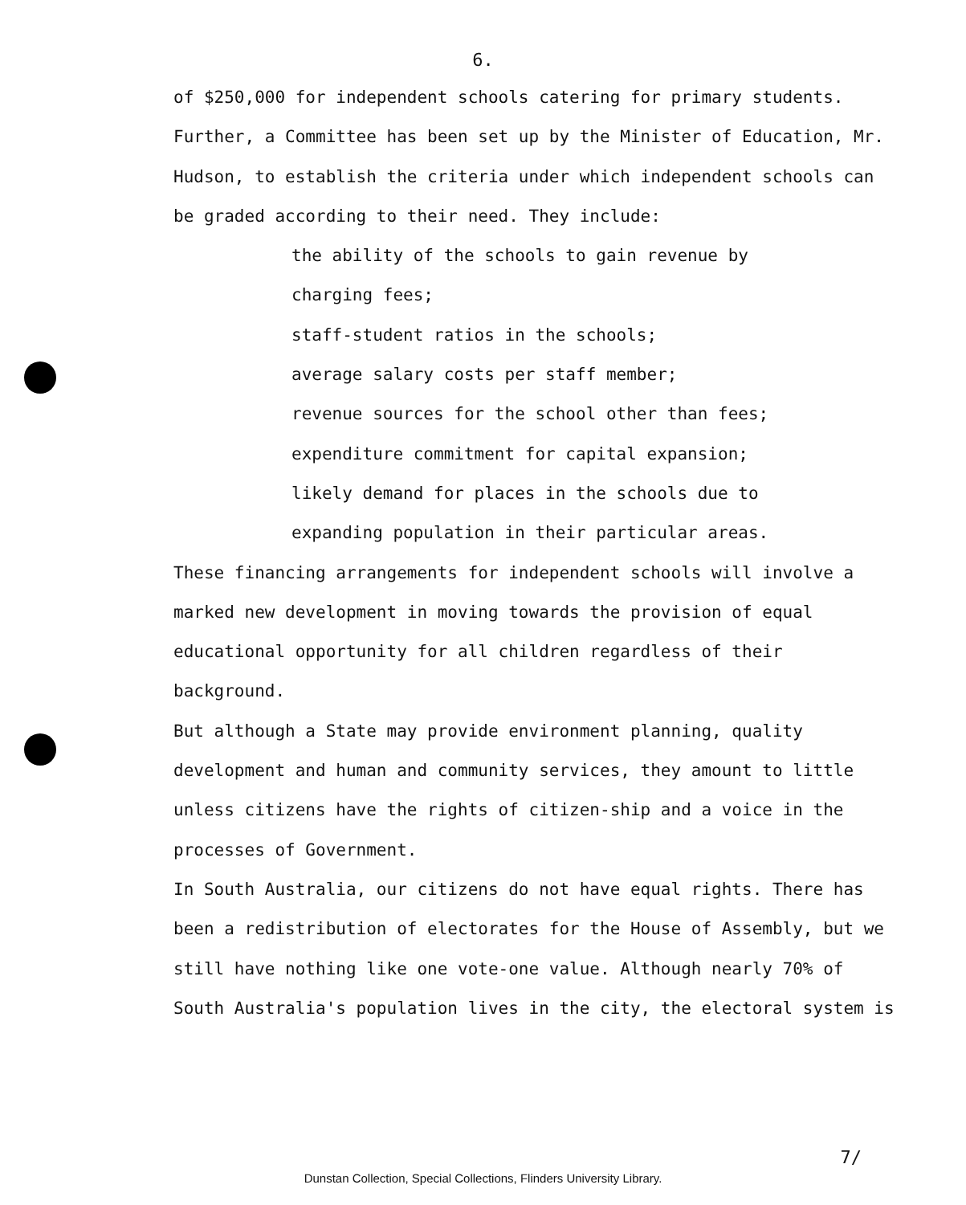6.
of $250,000 for independent schools catering for primary students. Further, a Committee has been set up by the Minister of Education, Mr. Hudson, to establish the criteria under which independent schools can be graded according to their need. They include:
the ability of the schools to gain revenue by
charging fees;
staff-student ratios in the schools;
average salary costs per staff member;
revenue sources for the school other than fees;
expenditure commitment for capital expansion;
likely demand for places in the schools due to
expanding population in their particular areas.
These financing arrangements for independent schools will involve a marked new development in moving towards the provision of equal educational opportunity for all children regardless of their background.
But although a State may provide environment planning, quality development and human and community services, they amount to little unless citizens have the rights of citizen-ship and a voice in the processes of Government.
In South Australia, our citizens do not have equal rights. There has been a redistribution of electorates for the House of Assembly, but we still have nothing like one vote-one value. Although nearly 70% of South Australia's population lives in the city, the electoral system is
7/
Dunstan Collection, Special Collections, Flinders University Library.